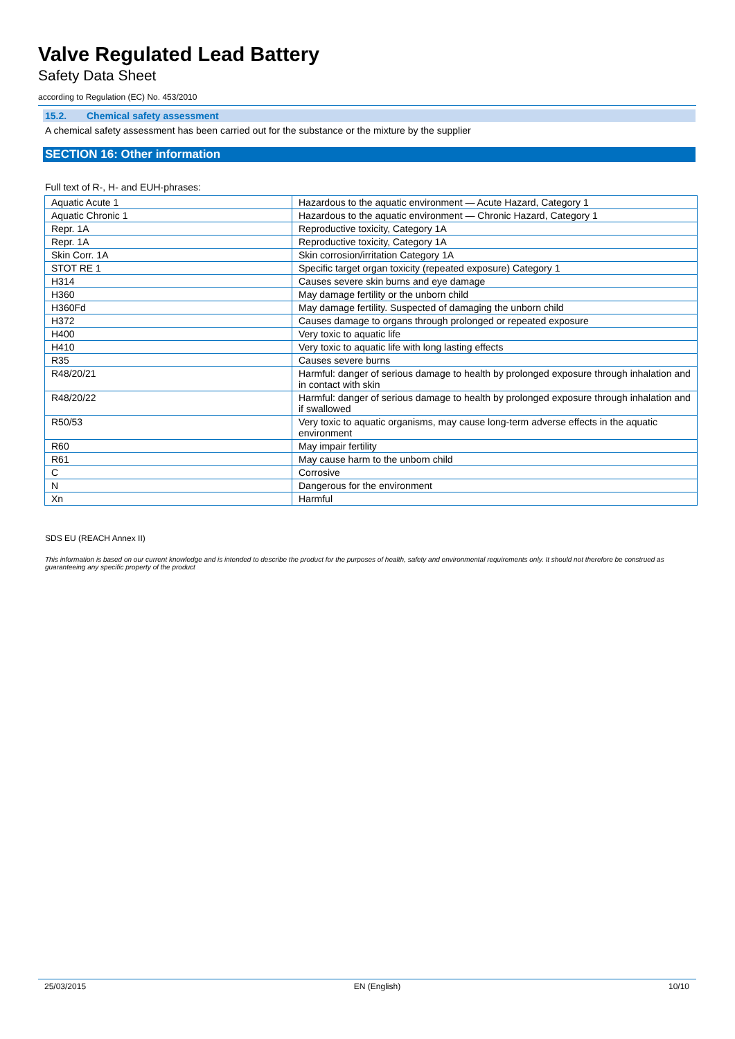Valve Regulated Lead Battery
Safety Data Sheet
according to Regulation (EC) No. 453/2010
15.2. Chemical safety assessment
A chemical safety assessment has been carried out for the substance or the mixture by the supplier
SECTION 16: Other information
Full text of R-, H- and EUH-phrases:
| Aquatic Acute 1 | Hazardous to the aquatic environment — Acute Hazard, Category 1 |
| Aquatic Chronic 1 | Hazardous to the aquatic environment — Chronic Hazard, Category 1 |
| Repr. 1A | Reproductive toxicity, Category 1A |
| Repr. 1A | Reproductive toxicity, Category 1A |
| Skin Corr. 1A | Skin corrosion/irritation Category 1A |
| STOT RE 1 | Specific target organ toxicity (repeated exposure) Category 1 |
| H314 | Causes severe skin burns and eye damage |
| H360 | May damage fertility or the unborn child |
| H360Fd | May damage fertility. Suspected of damaging the unborn child |
| H372 | Causes damage to organs through prolonged or repeated exposure |
| H400 | Very toxic to aquatic life |
| H410 | Very toxic to aquatic life with long lasting effects |
| R35 | Causes severe burns |
| R48/20/21 | Harmful: danger of serious damage to health by prolonged exposure through inhalation and in contact with skin |
| R48/20/22 | Harmful: danger of serious damage to health by prolonged exposure through inhalation and if swallowed |
| R50/53 | Very toxic to aquatic organisms, may cause long-term adverse effects in the aquatic environment |
| R60 | May impair fertility |
| R61 | May cause harm to the unborn child |
| C | Corrosive |
| N | Dangerous for the environment |
| Xn | Harmful |
SDS EU (REACH Annex II)
This information is based on our current knowledge and is intended to describe the product for the purposes of health, safety and environmental requirements only. It should not therefore be construed as guaranteeing any specific property of the product
25/03/2015 EN (English) 10/10